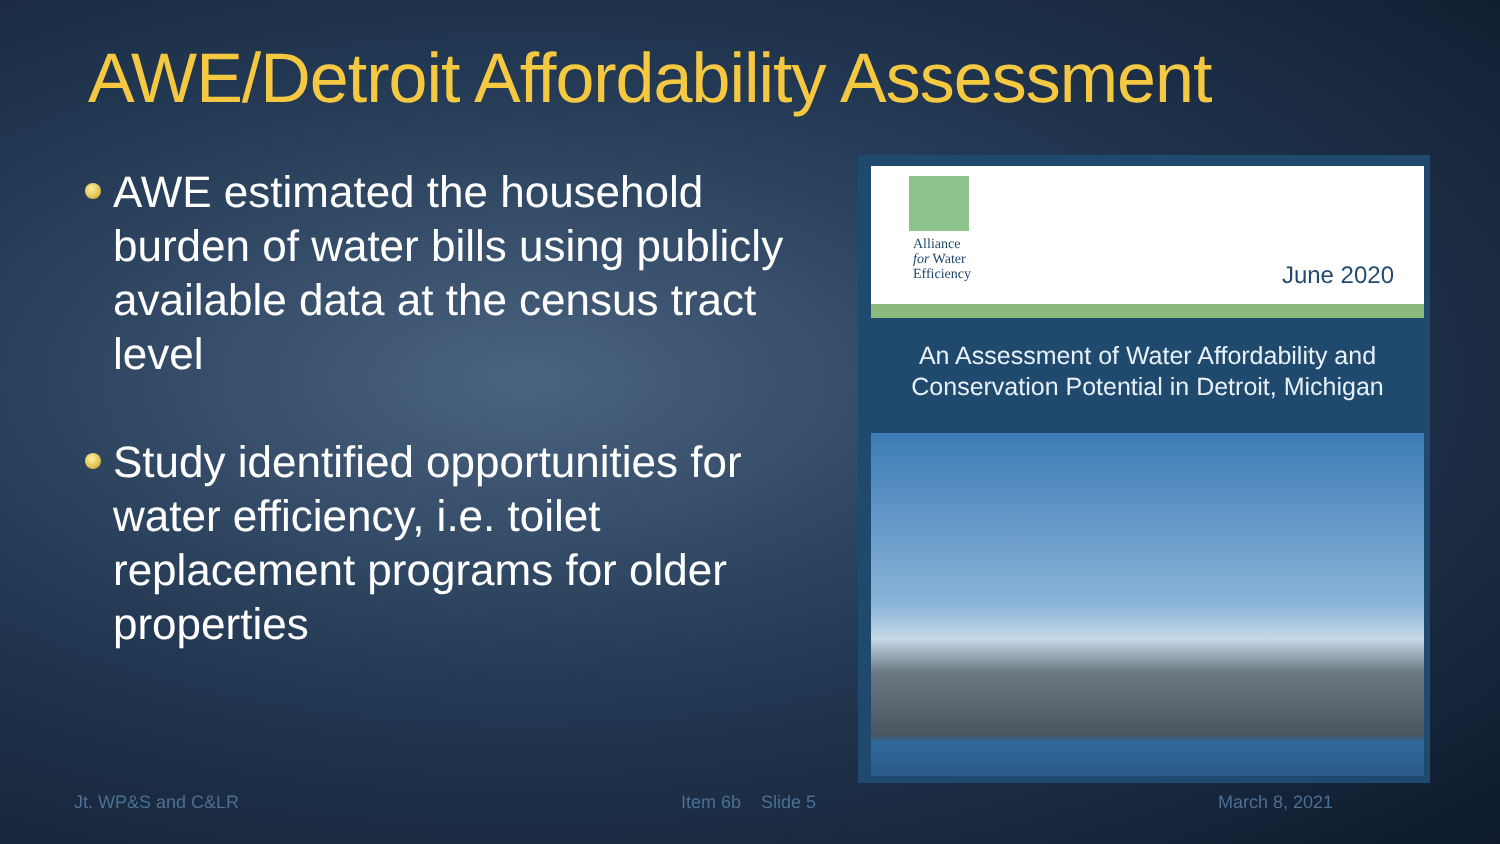AWE/Detroit Affordability Assessment
AWE estimated the household burden of water bills using publicly available data at the census tract level
Study identified opportunities for water efficiency, i.e. toilet replacement programs for older properties
Alliance
for Water
Efficiency
June 2020
An Assessment of Water Affordability and
Conservation Potential in Detroit, Michigan
Jt. WP&S and C&LR Item 6b Slide 5 March 8, 2021